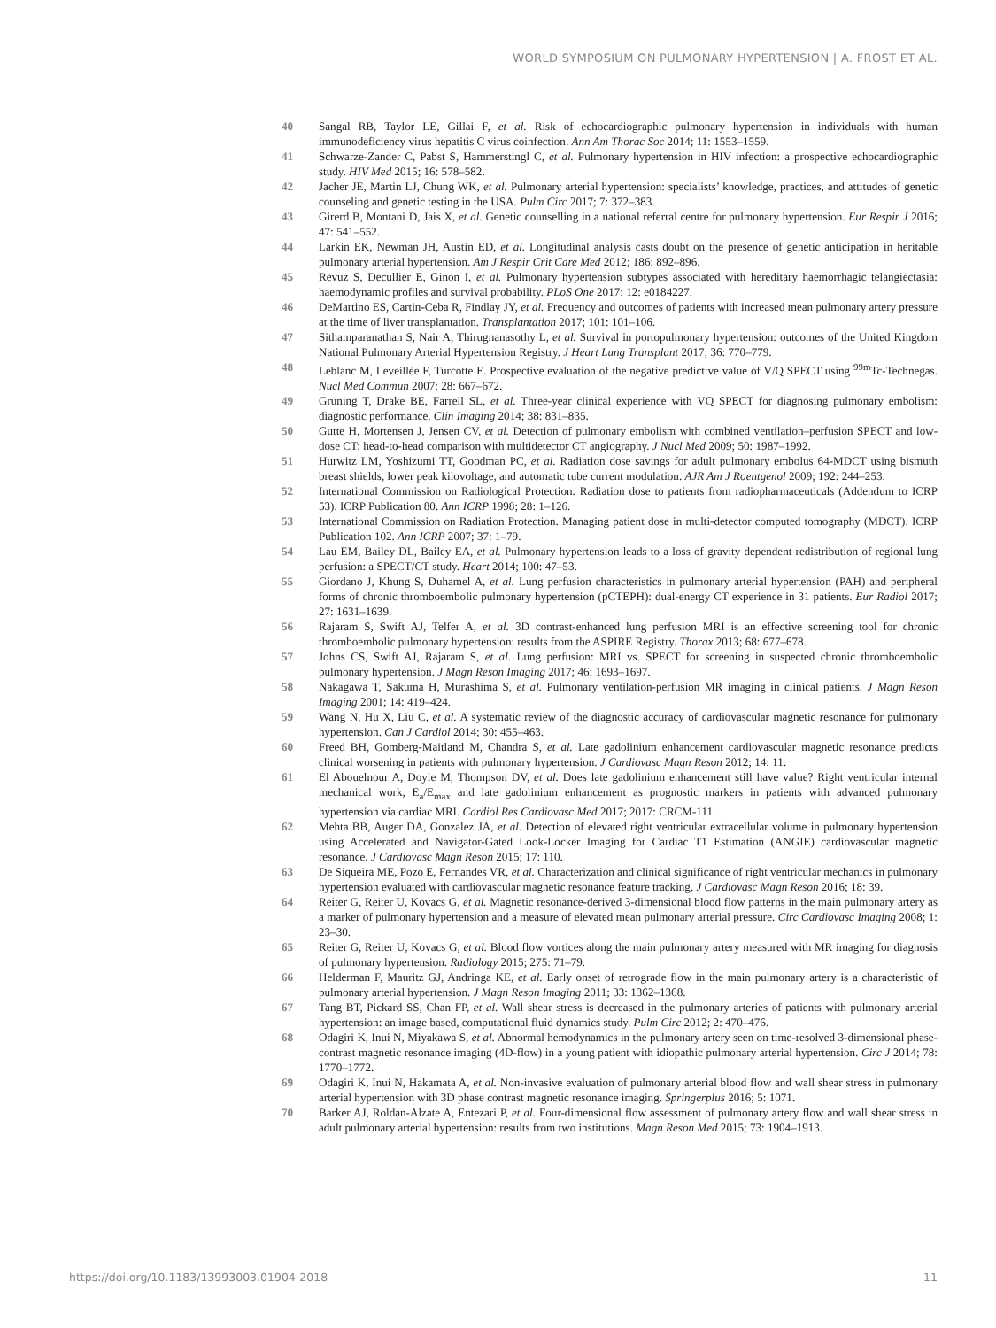WORLD SYMPOSIUM ON PULMONARY HYPERTENSION | A. FROST ET AL.
40 Sangal RB, Taylor LE, Gillai F, et al. Risk of echocardiographic pulmonary hypertension in individuals with human immunodeficiency virus hepatitis C virus coinfection. Ann Am Thorac Soc 2014; 11: 1553–1559.
41 Schwarze-Zander C, Pabst S, Hammerstingl C, et al. Pulmonary hypertension in HIV infection: a prospective echocardiographic study. HIV Med 2015; 16: 578–582.
42 Jacher JE, Martin LJ, Chung WK, et al. Pulmonary arterial hypertension: specialists’ knowledge, practices, and attitudes of genetic counseling and genetic testing in the USA. Pulm Circ 2017; 7: 372–383.
43 Girerd B, Montani D, Jais X, et al. Genetic counselling in a national referral centre for pulmonary hypertension. Eur Respir J 2016; 47: 541–552.
44 Larkin EK, Newman JH, Austin ED, et al. Longitudinal analysis casts doubt on the presence of genetic anticipation in heritable pulmonary arterial hypertension. Am J Respir Crit Care Med 2012; 186: 892–896.
45 Revuz S, Decullier E, Ginon I, et al. Pulmonary hypertension subtypes associated with hereditary haemorrhagic telangiectasia: haemodynamic profiles and survival probability. PLoS One 2017; 12: e0184227.
46 DeMartino ES, Cartin-Ceba R, Findlay JY, et al. Frequency and outcomes of patients with increased mean pulmonary artery pressure at the time of liver transplantation. Transplantation 2017; 101: 101–106.
47 Sithamparanathan S, Nair A, Thirugnanasothy L, et al. Survival in portopulmonary hypertension: outcomes of the United Kingdom National Pulmonary Arterial Hypertension Registry. J Heart Lung Transplant 2017; 36: 770–779.
48 Leblanc M, Leveillée F, Turcotte E. Prospective evaluation of the negative predictive value of V/Q SPECT using <sup>99m</sup>Tc-Technegas. Nucl Med Commun 2007; 28: 667–672.
49 Grüning T, Drake BE, Farrell SL, et al. Three-year clinical experience with VQ SPECT for diagnosing pulmonary embolism: diagnostic performance. Clin Imaging 2014; 38: 831–835.
50 Gutte H, Mortensen J, Jensen CV, et al. Detection of pulmonary embolism with combined ventilation–perfusion SPECT and low-dose CT: head-to-head comparison with multidetector CT angiography. J Nucl Med 2009; 50: 1987–1992.
51 Hurwitz LM, Yoshizumi TT, Goodman PC, et al. Radiation dose savings for adult pulmonary embolus 64-MDCT using bismuth breast shields, lower peak kilovoltage, and automatic tube current modulation. AJR Am J Roentgenol 2009; 192: 244–253.
52 International Commission on Radiological Protection. Radiation dose to patients from radiopharmaceuticals (Addendum to ICRP 53). ICRP Publication 80. Ann ICRP 1998; 28: 1–126.
53 International Commission on Radiation Protection. Managing patient dose in multi-detector computed tomography (MDCT). ICRP Publication 102. Ann ICRP 2007; 37: 1–79.
54 Lau EM, Bailey DL, Bailey EA, et al. Pulmonary hypertension leads to a loss of gravity dependent redistribution of regional lung perfusion: a SPECT/CT study. Heart 2014; 100: 47–53.
55 Giordano J, Khung S, Duhamel A, et al. Lung perfusion characteristics in pulmonary arterial hypertension (PAH) and peripheral forms of chronic thromboembolic pulmonary hypertension (pCTEPH): dual-energy CT experience in 31 patients. Eur Radiol 2017; 27: 1631–1639.
56 Rajaram S, Swift AJ, Telfer A, et al. 3D contrast-enhanced lung perfusion MRI is an effective screening tool for chronic thromboembolic pulmonary hypertension: results from the ASPIRE Registry. Thorax 2013; 68: 677–678.
57 Johns CS, Swift AJ, Rajaram S, et al. Lung perfusion: MRI vs. SPECT for screening in suspected chronic thromboembolic pulmonary hypertension. J Magn Reson Imaging 2017; 46: 1693–1697.
58 Nakagawa T, Sakuma H, Murashima S, et al. Pulmonary ventilation-perfusion MR imaging in clinical patients. J Magn Reson Imaging 2001; 14: 419–424.
59 Wang N, Hu X, Liu C, et al. A systematic review of the diagnostic accuracy of cardiovascular magnetic resonance for pulmonary hypertension. Can J Cardiol 2014; 30: 455–463.
60 Freed BH, Gomberg-Maitland M, Chandra S, et al. Late gadolinium enhancement cardiovascular magnetic resonance predicts clinical worsening in patients with pulmonary hypertension. J Cardiovasc Magn Reson 2012; 14: 11.
61 El Abouelnour A, Doyle M, Thompson DV, et al. Does late gadolinium enhancement still have value? Right ventricular internal mechanical work, E<sub>a</sub>/E<sub>max</sub> and late gadolinium enhancement as prognostic markers in patients with advanced pulmonary hypertension via cardiac MRI. Cardiol Res Cardiovasc Med 2017; 2017: CRCM-111.
62 Mehta BB, Auger DA, Gonzalez JA, et al. Detection of elevated right ventricular extracellular volume in pulmonary hypertension using Accelerated and Navigator-Gated Look-Locker Imaging for Cardiac T1 Estimation (ANGIE) cardiovascular magnetic resonance. J Cardiovasc Magn Reson 2015; 17: 110.
63 De Siqueira ME, Pozo E, Fernandes VR, et al. Characterization and clinical significance of right ventricular mechanics in pulmonary hypertension evaluated with cardiovascular magnetic resonance feature tracking. J Cardiovasc Magn Reson 2016; 18: 39.
64 Reiter G, Reiter U, Kovacs G, et al. Magnetic resonance-derived 3-dimensional blood flow patterns in the main pulmonary artery as a marker of pulmonary hypertension and a measure of elevated mean pulmonary arterial pressure. Circ Cardiovasc Imaging 2008; 1: 23–30.
65 Reiter G, Reiter U, Kovacs G, et al. Blood flow vortices along the main pulmonary artery measured with MR imaging for diagnosis of pulmonary hypertension. Radiology 2015; 275: 71–79.
66 Helderman F, Mauritz GJ, Andringa KE, et al. Early onset of retrograde flow in the main pulmonary artery is a characteristic of pulmonary arterial hypertension. J Magn Reson Imaging 2011; 33: 1362–1368.
67 Tang BT, Pickard SS, Chan FP, et al. Wall shear stress is decreased in the pulmonary arteries of patients with pulmonary arterial hypertension: an image based, computational fluid dynamics study. Pulm Circ 2012; 2: 470–476.
68 Odagiri K, Inui N, Miyakawa S, et al. Abnormal hemodynamics in the pulmonary artery seen on time-resolved 3-dimensional phase-contrast magnetic resonance imaging (4D-flow) in a young patient with idiopathic pulmonary arterial hypertension. Circ J 2014; 78: 1770–1772.
69 Odagiri K, Inui N, Hakamata A, et al. Non-invasive evaluation of pulmonary arterial blood flow and wall shear stress in pulmonary arterial hypertension with 3D phase contrast magnetic resonance imaging. Springerplus 2016; 5: 1071.
70 Barker AJ, Roldan-Alzate A, Entezari P, et al. Four-dimensional flow assessment of pulmonary artery flow and wall shear stress in adult pulmonary arterial hypertension: results from two institutions. Magn Reson Med 2015; 73: 1904–1913.
https://doi.org/10.1183/13993003.01904-2018 11